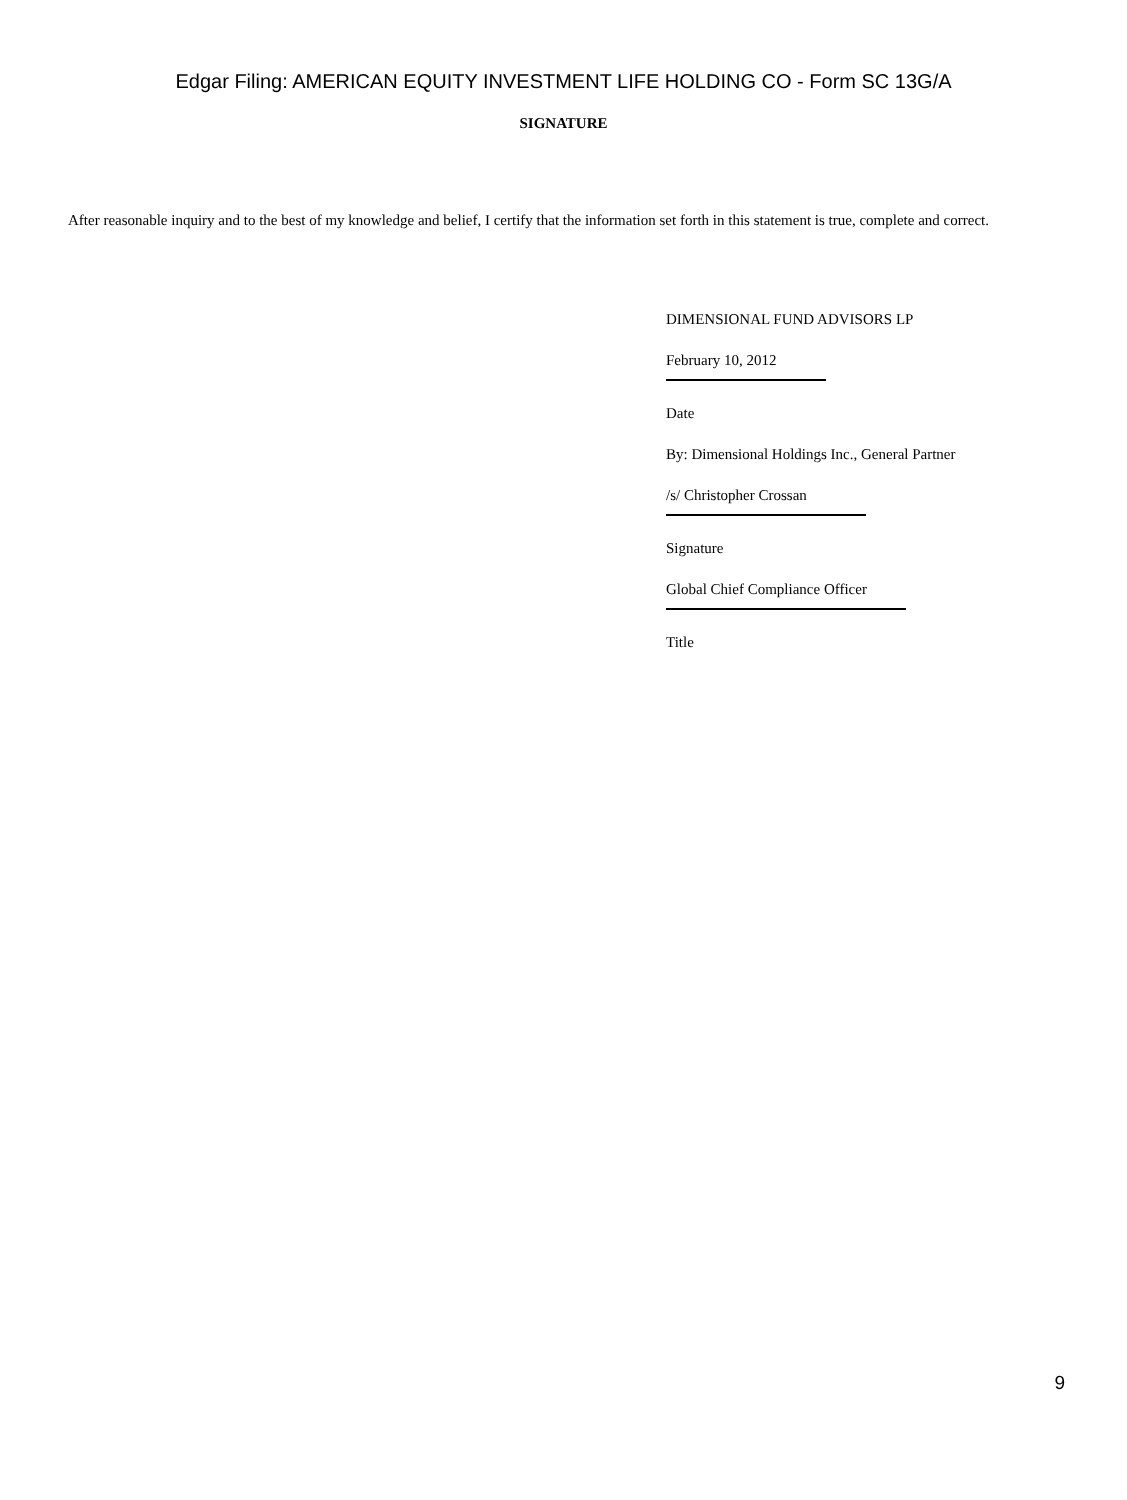Edgar Filing: AMERICAN EQUITY INVESTMENT LIFE HOLDING CO - Form SC 13G/A
SIGNATURE
After reasonable inquiry and to the best of my knowledge and belief, I certify that the information set forth in this statement is true, complete and correct.
DIMENSIONAL FUND ADVISORS LP
February 10, 2012
Date
By: Dimensional Holdings Inc., General Partner
/s/ Christopher Crossan
Signature
Global Chief Compliance Officer
Title
9